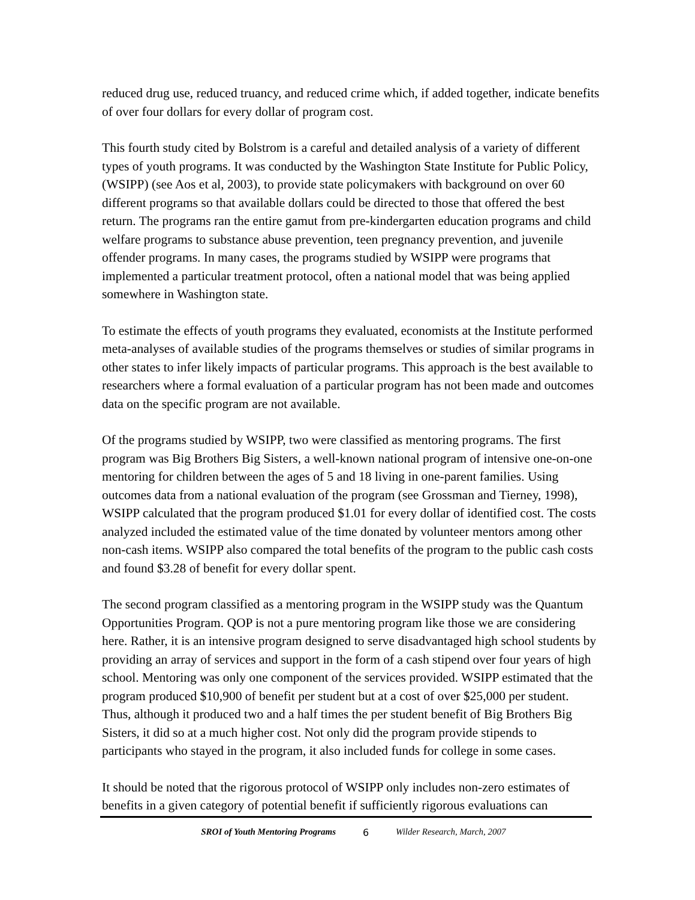reduced drug use, reduced truancy, and reduced crime which, if added together, indicate benefits of over four dollars for every dollar of program cost.
This fourth study cited by Bolstrom is a careful and detailed analysis of a variety of different types of youth programs. It was conducted by the Washington State Institute for Public Policy, (WSIPP) (see Aos et al, 2003), to provide state policymakers with background on over 60 different programs so that available dollars could be directed to those that offered the best return. The programs ran the entire gamut from pre-kindergarten education programs and child welfare programs to substance abuse prevention, teen pregnancy prevention, and juvenile offender programs. In many cases, the programs studied by WSIPP were programs that implemented a particular treatment protocol, often a national model that was being applied somewhere in Washington state.
To estimate the effects of youth programs they evaluated, economists at the Institute performed meta-analyses of available studies of the programs themselves or studies of similar programs in other states to infer likely impacts of particular programs. This approach is the best available to researchers where a formal evaluation of a particular program has not been made and outcomes data on the specific program are not available.
Of the programs studied by WSIPP, two were classified as mentoring programs. The first program was Big Brothers Big Sisters, a well-known national program of intensive one-on-one mentoring for children between the ages of 5 and 18 living in one-parent families. Using outcomes data from a national evaluation of the program (see Grossman and Tierney, 1998), WSIPP calculated that the program produced $1.01 for every dollar of identified cost. The costs analyzed included the estimated value of the time donated by volunteer mentors among other non-cash items. WSIPP also compared the total benefits of the program to the public cash costs and found $3.28 of benefit for every dollar spent.
The second program classified as a mentoring program in the WSIPP study was the Quantum Opportunities Program. QOP is not a pure mentoring program like those we are considering here. Rather, it is an intensive program designed to serve disadvantaged high school students by providing an array of services and support in the form of a cash stipend over four years of high school. Mentoring was only one component of the services provided. WSIPP estimated that the program produced $10,900 of benefit per student but at a cost of over $25,000 per student. Thus, although it produced two and a half times the per student benefit of Big Brothers Big Sisters, it did so at a much higher cost. Not only did the program provide stipends to participants who stayed in the program, it also included funds for college in some cases.
It should be noted that the rigorous protocol of WSIPP only includes non-zero estimates of benefits in a given category of potential benefit if sufficiently rigorous evaluations can
SROI of Youth Mentoring Programs 6 Wilder Research, March, 2007